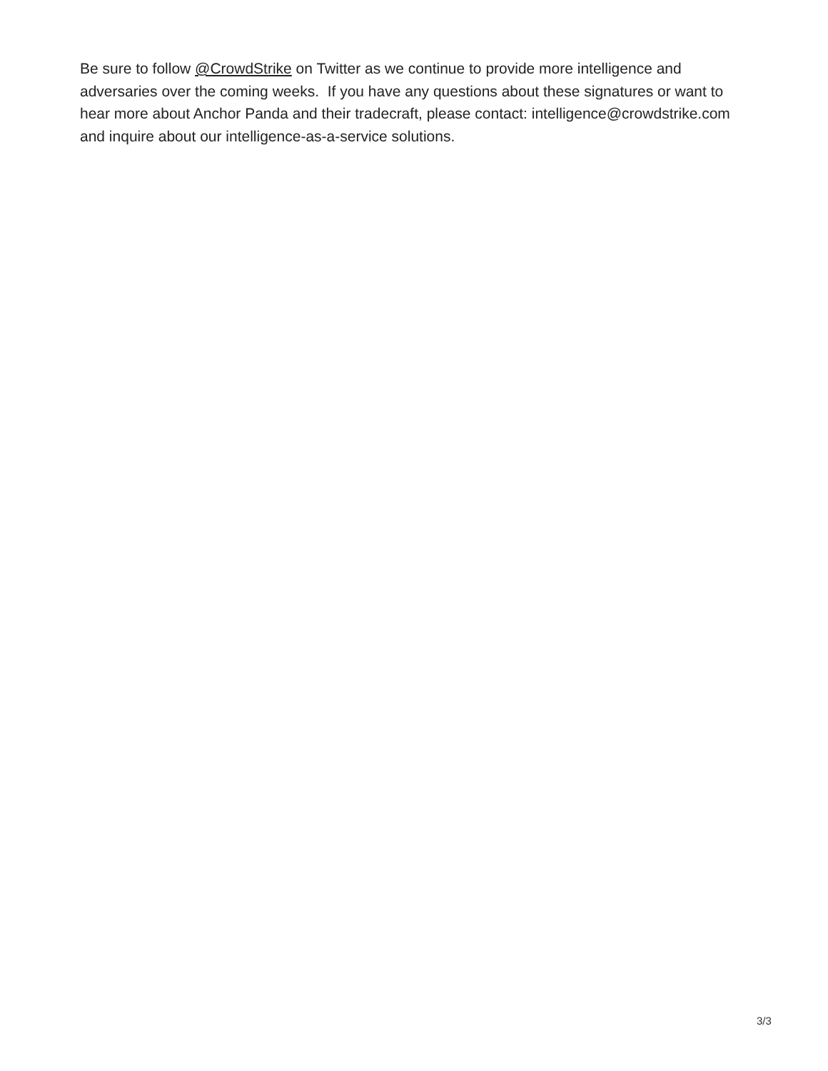Be sure to follow @CrowdStrike on Twitter as we continue to provide more intelligence and adversaries over the coming weeks. If you have any questions about these signatures or want to hear more about Anchor Panda and their tradecraft, please contact: intelligence@crowdstrike.com and inquire about our intelligence-as-a-service solutions.
3/3